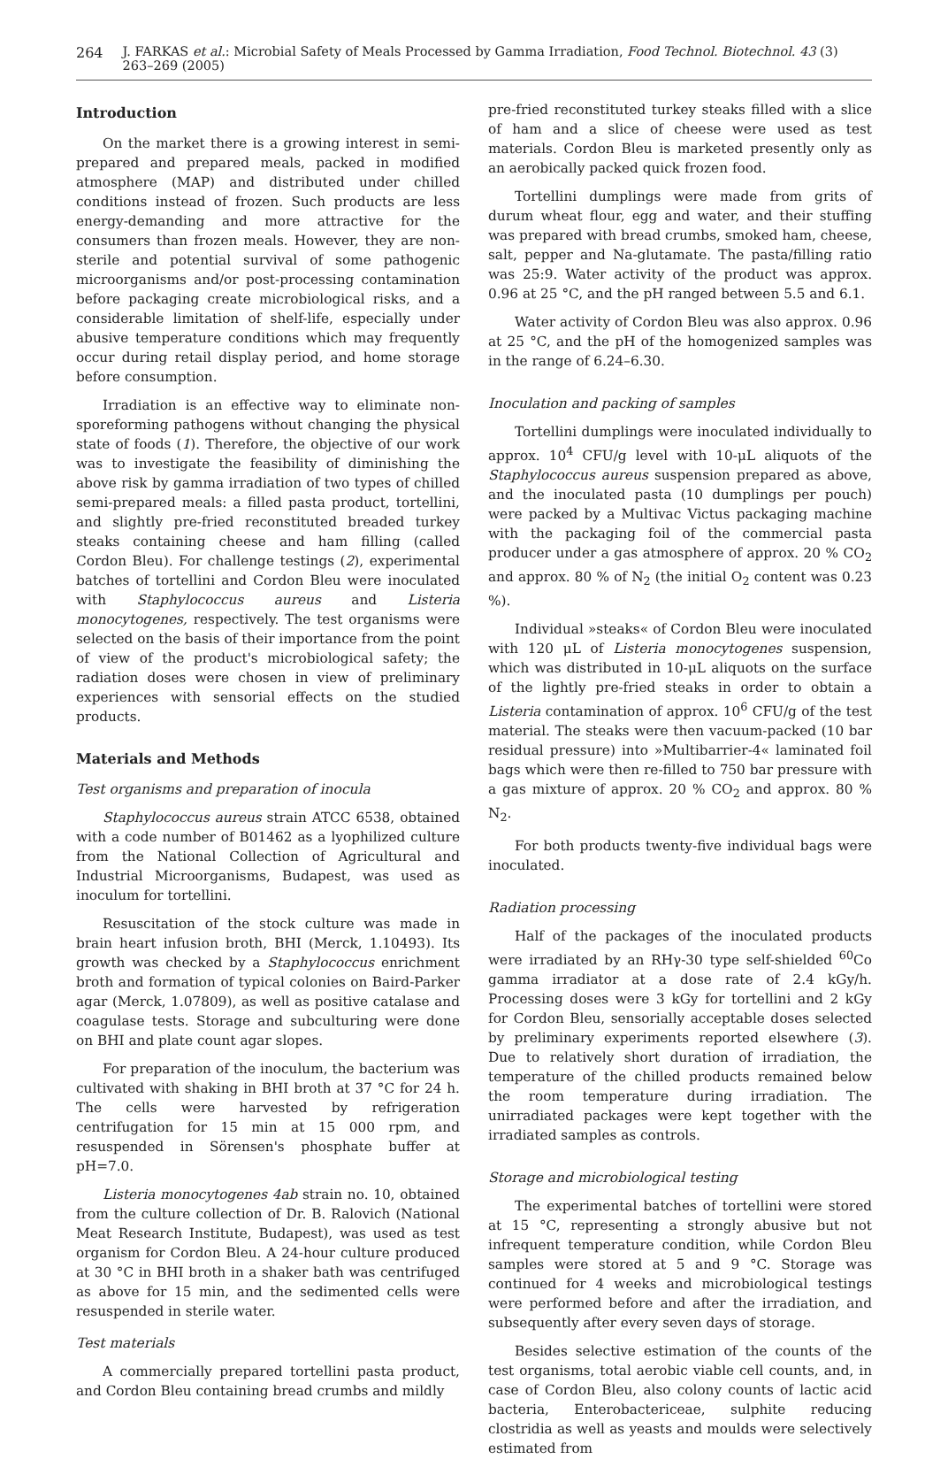264 J. FARKAS et al.: Microbial Safety of Meals Processed by Gamma Irradiation, Food Technol. Biotechnol. 43 (3) 263–269 (2005)
Introduction
On the market there is a growing interest in semi-prepared and prepared meals, packed in modified atmosphere (MAP) and distributed under chilled conditions instead of frozen. Such products are less energy-demanding and more attractive for the consumers than frozen meals. However, they are non-sterile and potential survival of some pathogenic microorganisms and/or post-processing contamination before packaging create microbiological risks, and a considerable limitation of shelf-life, especially under abusive temperature conditions which may frequently occur during retail display period, and home storage before consumption.
Irradiation is an effective way to eliminate non-sporeforming pathogens without changing the physical state of foods (1). Therefore, the objective of our work was to investigate the feasibility of diminishing the above risk by gamma irradiation of two types of chilled semi-prepared meals: a filled pasta product, tortellini, and slightly pre-fried reconstituted breaded turkey steaks containing cheese and ham filling (called Cordon Bleu). For challenge testings (2), experimental batches of tortellini and Cordon Bleu were inoculated with Staphylococcus aureus and Listeria monocytogenes, respectively. The test organisms were selected on the basis of their importance from the point of view of the product's microbiological safety; the radiation doses were chosen in view of preliminary experiences with sensorial effects on the studied products.
Materials and Methods
Test organisms and preparation of inocula
Staphylococcus aureus strain ATCC 6538, obtained with a code number of B01462 as a lyophilized culture from the National Collection of Agricultural and Industrial Microorganisms, Budapest, was used as inoculum for tortellini.
Resuscitation of the stock culture was made in brain heart infusion broth, BHI (Merck, 1.10493). Its growth was checked by a Staphylococcus enrichment broth and formation of typical colonies on Baird-Parker agar (Merck, 1.07809), as well as positive catalase and coagulase tests. Storage and subculturing were done on BHI and plate count agar slopes.
For preparation of the inoculum, the bacterium was cultivated with shaking in BHI broth at 37 °C for 24 h. The cells were harvested by refrigeration centrifugation for 15 min at 15 000 rpm, and resuspended in Sörensen's phosphate buffer at pH=7.0.
Listeria monocytogenes 4ab strain no. 10, obtained from the culture collection of Dr. B. Ralovich (National Meat Research Institute, Budapest), was used as test organism for Cordon Bleu. A 24-hour culture produced at 30 °C in BHI broth in a shaker bath was centrifuged as above for 15 min, and the sedimented cells were resuspended in sterile water.
Test materials
A commercially prepared tortellini pasta product, and Cordon Bleu containing bread crumbs and mildly
pre-fried reconstituted turkey steaks filled with a slice of ham and a slice of cheese were used as test materials. Cordon Bleu is marketed presently only as an aerobically packed quick frozen food.
Tortellini dumplings were made from grits of durum wheat flour, egg and water, and their stuffing was prepared with bread crumbs, smoked ham, cheese, salt, pepper and Na-glutamate. The pasta/filling ratio was 25:9. Water activity of the product was approx. 0.96 at 25 °C, and the pH ranged between 5.5 and 6.1.
Water activity of Cordon Bleu was also approx. 0.96 at 25 °C, and the pH of the homogenized samples was in the range of 6.24–6.30.
Inoculation and packing of samples
Tortellini dumplings were inoculated individually to approx. 10<sup>4</sup> CFU/g level with 10-μL aliquots of the Staphylococcus aureus suspension prepared as above, and the inoculated pasta (10 dumplings per pouch) were packed by a Multivac Victus packaging machine with the packaging foil of the commercial pasta producer under a gas atmosphere of approx. 20 % CO<sub>2</sub> and approx. 80 % of N<sub>2</sub> (the initial O<sub>2</sub> content was 0.23 %).
Individual »steaks« of Cordon Bleu were inoculated with 120 μL of Listeria monocytogenes suspension, which was distributed in 10-μL aliquots on the surface of the lightly pre-fried steaks in order to obtain a Listeria contamination of approx. 10<sup>6</sup> CFU/g of the test material. The steaks were then vacuum-packed (10 bar residual pressure) into »Multibarrier-4« laminated foil bags which were then re-filled to 750 bar pressure with a gas mixture of approx. 20 % CO<sub>2</sub> and approx. 80 % N<sub>2</sub>.
For both products twenty-five individual bags were inoculated.
Radiation processing
Half of the packages of the inoculated products were irradiated by an RHγ-30 type self-shielded <sup>60</sup>Co gamma irradiator at a dose rate of 2.4 kGy/h. Processing doses were 3 kGy for tortellini and 2 kGy for Cordon Bleu, sensorially acceptable doses selected by preliminary experiments reported elsewhere (3). Due to relatively short duration of irradiation, the temperature of the chilled products remained below the room temperature during irradiation. The unirradiated packages were kept together with the irradiated samples as controls.
Storage and microbiological testing
The experimental batches of tortellini were stored at 15 °C, representing a strongly abusive but not infrequent temperature condition, while Cordon Bleu samples were stored at 5 and 9 °C. Storage was continued for 4 weeks and microbiological testings were performed before and after the irradiation, and subsequently after every seven days of storage.
Besides selective estimation of the counts of the test organisms, total aerobic viable cell counts, and, in case of Cordon Bleu, also colony counts of lactic acid bacteria, Enterobactericeae, sulphite reducing clostridia as well as yeasts and moulds were selectively estimated from